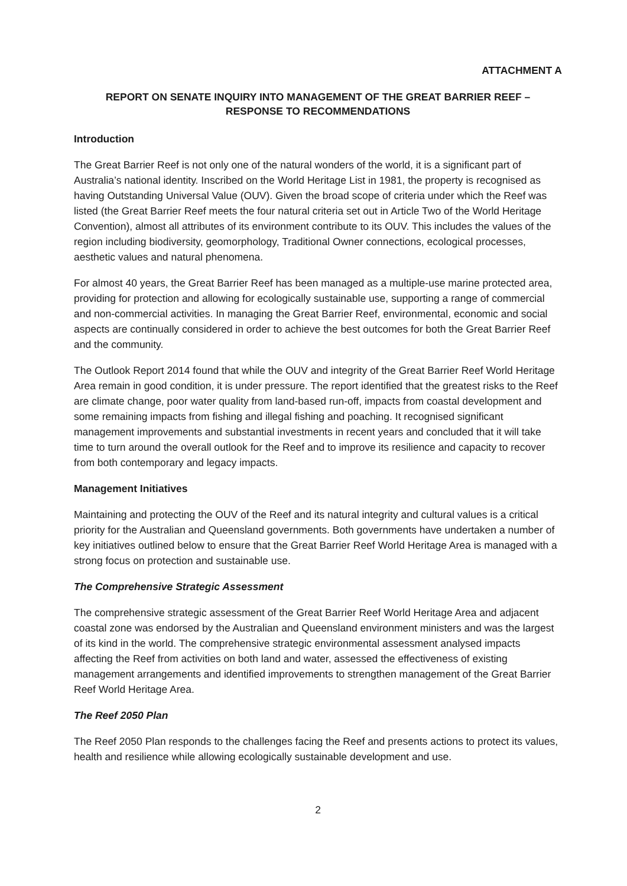ATTACHMENT A
REPORT ON SENATE INQUIRY INTO MANAGEMENT OF THE GREAT BARRIER REEF –
RESPONSE TO RECOMMENDATIONS
Introduction
The Great Barrier Reef is not only one of the natural wonders of the world, it is a significant part of Australia’s national identity. Inscribed on the World Heritage List in 1981, the property is recognised as having Outstanding Universal Value (OUV). Given the broad scope of criteria under which the Reef was listed (the Great Barrier Reef meets the four natural criteria set out in Article Two of the World Heritage Convention), almost all attributes of its environment contribute to its OUV. This includes the values of the region including biodiversity, geomorphology, Traditional Owner connections, ecological processes, aesthetic values and natural phenomena.
For almost 40 years, the Great Barrier Reef has been managed as a multiple-use marine protected area, providing for protection and allowing for ecologically sustainable use, supporting a range of commercial and non-commercial activities. In managing the Great Barrier Reef, environmental, economic and social aspects are continually considered in order to achieve the best outcomes for both the Great Barrier Reef and the community.
The Outlook Report 2014 found that while the OUV and integrity of the Great Barrier Reef World Heritage Area remain in good condition, it is under pressure. The report identified that the greatest risks to the Reef are climate change, poor water quality from land-based run-off, impacts from coastal development and some remaining impacts from fishing and illegal fishing and poaching. It recognised significant management improvements and substantial investments in recent years and concluded that it will take time to turn around the overall outlook for the Reef and to improve its resilience and capacity to recover from both contemporary and legacy impacts.
Management Initiatives
Maintaining and protecting the OUV of the Reef and its natural integrity and cultural values is a critical priority for the Australian and Queensland governments. Both governments have undertaken a number of key initiatives outlined below to ensure that the Great Barrier Reef World Heritage Area is managed with a strong focus on protection and sustainable use.
The Comprehensive Strategic Assessment
The comprehensive strategic assessment of the Great Barrier Reef World Heritage Area and adjacent coastal zone was endorsed by the Australian and Queensland environment ministers and was the largest of its kind in the world. The comprehensive strategic environmental assessment analysed impacts affecting the Reef from activities on both land and water, assessed the effectiveness of existing management arrangements and identified improvements to strengthen management of the Great Barrier Reef World Heritage Area.
The Reef 2050 Plan
The Reef 2050 Plan responds to the challenges facing the Reef and presents actions to protect its values, health and resilience while allowing ecologically sustainable development and use.
2